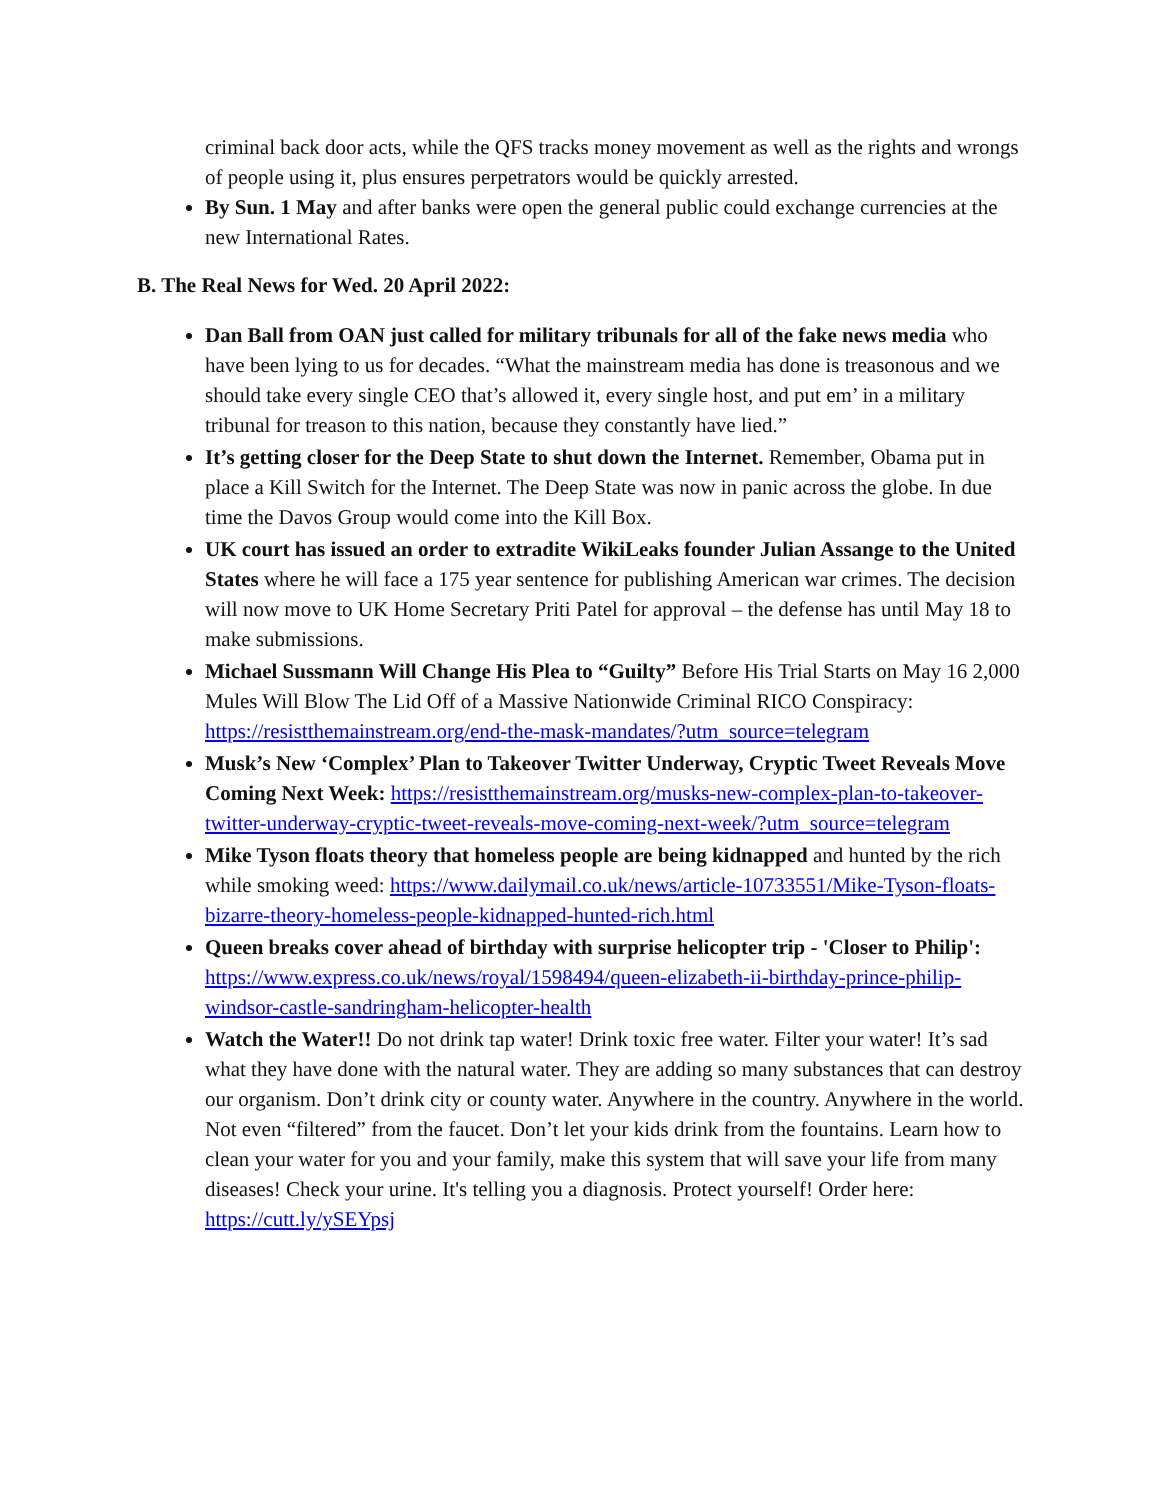criminal back door acts, while the QFS tracks money movement as well as the rights and wrongs of people using it, plus ensures perpetrators would be quickly arrested.
By Sun. 1 May and after banks were open the general public could exchange currencies at the new International Rates.
B. The Real News for Wed. 20 April 2022:
Dan Ball from OAN just called for military tribunals for all of the fake news media who have been lying to us for decades. “What the mainstream media has done is treasonous and we should take every single CEO that’s allowed it, every single host, and put em’ in a military tribunal for treason to this nation, because they constantly have lied.”
It’s getting closer for the Deep State to shut down the Internet. Remember, Obama put in place a Kill Switch for the Internet. The Deep State was now in panic across the globe. In due time the Davos Group would come into the Kill Box.
UK court has issued an order to extradite WikiLeaks founder Julian Assange to the United States where he will face a 175 year sentence for publishing American war crimes. The decision will now move to UK Home Secretary Priti Patel for approval – the defense has until May 18 to make submissions.
Michael Sussmann Will Change His Plea to “Guilty” Before His Trial Starts on May 16 2,000 Mules Will Blow The Lid Off of a Massive Nationwide Criminal RICO Conspiracy: https://resistthemainstream.org/end-the-mask-mandates/?utm_source=telegram
Musk’s New ‘Complex’ Plan to Takeover Twitter Underway, Cryptic Tweet Reveals Move Coming Next Week: https://resistthemainstream.org/musks-new-complex-plan-to-takeover-twitter-underway-cryptic-tweet-reveals-move-coming-next-week/?utm_source=telegram
Mike Tyson floats theory that homeless people are being kidnapped and hunted by the rich while smoking weed: https://www.dailymail.co.uk/news/article-10733551/Mike-Tyson-floats-bizarre-theory-homeless-people-kidnapped-hunted-rich.html
Queen breaks cover ahead of birthday with surprise helicopter trip - 'Closer to Philip': https://www.express.co.uk/news/royal/1598494/queen-elizabeth-ii-birthday-prince-philip-windsor-castle-sandringham-helicopter-health
Watch the Water!! Do not drink tap water! Drink toxic free water. Filter your water! It’s sad what they have done with the natural water. They are adding so many substances that can destroy our organism. Don’t drink city or county water. Anywhere in the country. Anywhere in the world. Not even “filtered” from the faucet. Don’t let your kids drink from the fountains. Learn how to clean your water for you and your family, make this system that will save your life from many diseases! Check your urine. It's telling you a diagnosis. Protect yourself! Order here: https://cutt.ly/ySEYpsj